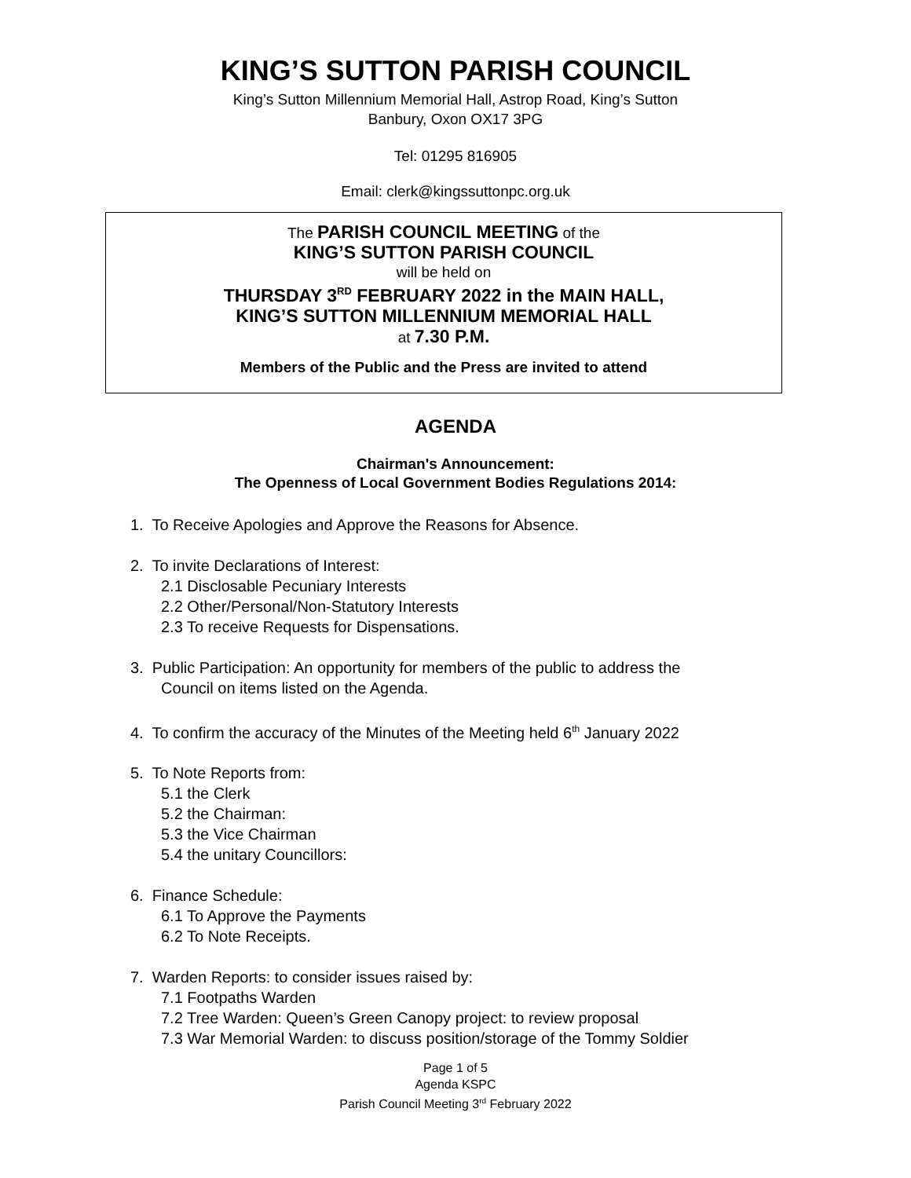KING’S SUTTON PARISH COUNCIL
King’s Sutton Millennium Memorial Hall, Astrop Road, King’s Sutton
Banbury, Oxon OX17 3PG
Tel: 01295 816905
Email: clerk@kingssuttonpc.org.uk
The PARISH COUNCIL MEETING of the
KING’S SUTTON PARISH COUNCIL
will be held on
THURSDAY 3<sup>RD</sup> FEBRUARY 2022 in the MAIN HALL,
KING’S SUTTON MILLENNIUM MEMORIAL HALL
at 7.30 P.M.
Members of the Public and the Press are invited to attend
AGENDA
Chairman's Announcement:
The Openness of Local Government Bodies Regulations 2014:
1. To Receive Apologies and Approve the Reasons for Absence.
2. To invite Declarations of Interest:
2.1 Disclosable Pecuniary Interests
2.2 Other/Personal/Non-Statutory Interests
2.3 To receive Requests for Dispensations.
3. Public Participation: An opportunity for members of the public to address the
Council on items listed on the Agenda.
4. To confirm the accuracy of the Minutes of the Meeting held 6<sup>th</sup> January 2022
5. To Note Reports from:
5.1 the Clerk
5.2 the Chairman:
5.3 the Vice Chairman
5.4 the unitary Councillors:
6. Finance Schedule:
6.1 To Approve the Payments
6.2 To Note Receipts.
7. Warden Reports: to consider issues raised by:
7.1 Footpaths Warden
7.2 Tree Warden: Queen’s Green Canopy project: to review proposal
7.3 War Memorial Warden: to discuss position/storage of the Tommy Soldier
Page 1 of 5
Agenda KSPC
Parish Council Meeting 3<sup>rd</sup> February 2022